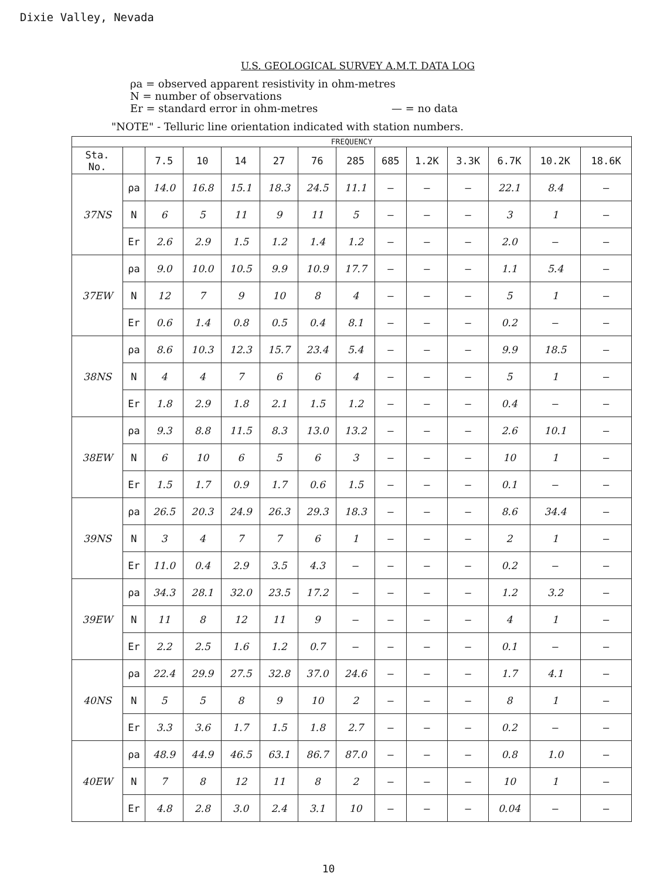Dixie Valley, Nevada
U.S. GEOLOGICAL SURVEY A.M.T. DATA LOG
ρa = observed apparent resistivity in ohm-metres
N = number of observations
Er = standard error in ohm-metres — = no data
"NOTE" - Telluric line orientation indicated with station numbers.
| FREQUENCY | | | | | | | | | | | | | |
| --- | --- | --- | --- | --- | --- | --- | --- | --- | --- | --- | --- | --- | --- |
| Sta. No. | | 7.5 | 10 | 14 | 27 | 76 | 285 | 685 | 1.2K | 3.3K | 6.7K | 10.2K | 18.6K |
| 37NS | ρa | 14.0 | 16.8 | 15.1 | 18.3 | 24.5 | 11.1 | — | — | — | 22.1 | 8.4 | — |
| | N | 6 | 5 | 11 | 9 | 11 | 5 | — | — | — | 3 | 1 | — |
| | Er | 2.6 | 2.9 | 1.5 | 1.2 | 1.4 | 1.2 | — | — | — | 2.0 | — | — |
| 37EW | ρa | 9.0 | 10.0 | 10.5 | 9.9 | 10.9 | 17.7 | — | — | — | 1.1 | 5.4 | — |
| | N | 12 | 7 | 9 | 10 | 8 | 4 | — | — | — | 5 | 1 | — |
| | Er | 0.6 | 1.4 | 0.8 | 0.5 | 0.4 | 8.1 | — | — | — | 0.2 | — | — |
| 38NS | ρa | 8.6 | 10.3 | 12.3 | 15.7 | 23.4 | 5.4 | — | — | — | 9.9 | 18.5 | — |
| | N | 4 | 4 | 7 | 6 | 6 | 4 | — | — | — | 5 | 1 | — |
| | Er | 1.8 | 2.9 | 1.8 | 2.1 | 1.5 | 1.2 | — | — | — | 0.4 | — | — |
| 38EW | ρa | 9.3 | 8.8 | 11.5 | 8.3 | 13.0 | 13.2 | — | — | — | 2.6 | 10.1 | — |
| | N | 6 | 10 | 6 | 5 | 6 | 3 | — | — | — | 10 | 1 | — |
| | Er | 1.5 | 1.7 | 0.9 | 1.7 | 0.6 | 1.5 | — | — | — | 0.1 | — | — |
| 39NS | ρa | 26.5 | 20.3 | 24.9 | 26.3 | 29.3 | 18.3 | — | — | — | 8.6 | 34.4 | — |
| | N | 3 | 4 | 7 | 7 | 6 | 1 | — | — | — | 2 | 1 | — |
| | Er | 11.0 | 0.4 | 2.9 | 3.5 | 4.3 | — | — | — | — | 0.2 | — | — |
| 39EW | ρa | 34.3 | 28.1 | 32.0 | 23.5 | 17.2 | — | — | — | — | 1.2 | 3.2 | — |
| | N | 11 | 8 | 12 | 11 | 9 | — | — | — | — | 4 | 1 | — |
| | Er | 2.2 | 2.5 | 1.6 | 1.2 | 0.7 | — | — | — | — | 0.1 | — | — |
| 40NS | ρa | 22.4 | 29.9 | 27.5 | 32.8 | 37.0 | 24.6 | — | — | — | 1.7 | 4.1 | — |
| | N | 5 | 5 | 8 | 9 | 10 | 2 | — | — | — | 8 | 1 | — |
| | Er | 3.3 | 3.6 | 1.7 | 1.5 | 1.8 | 2.7 | — | — | — | 0.2 | — | — |
| 40EW | ρa | 48.9 | 44.9 | 46.5 | 63.1 | 86.7 | 87.0 | — | — | — | 0.8 | 1.0 | — |
| | N | 7 | 8 | 12 | 11 | 8 | 2 | — | — | — | 10 | 1 | — |
| | Er | 4.8 | 2.8 | 3.0 | 2.4 | 3.1 | 10 | — | — | — | 0.04 | — | — |
10